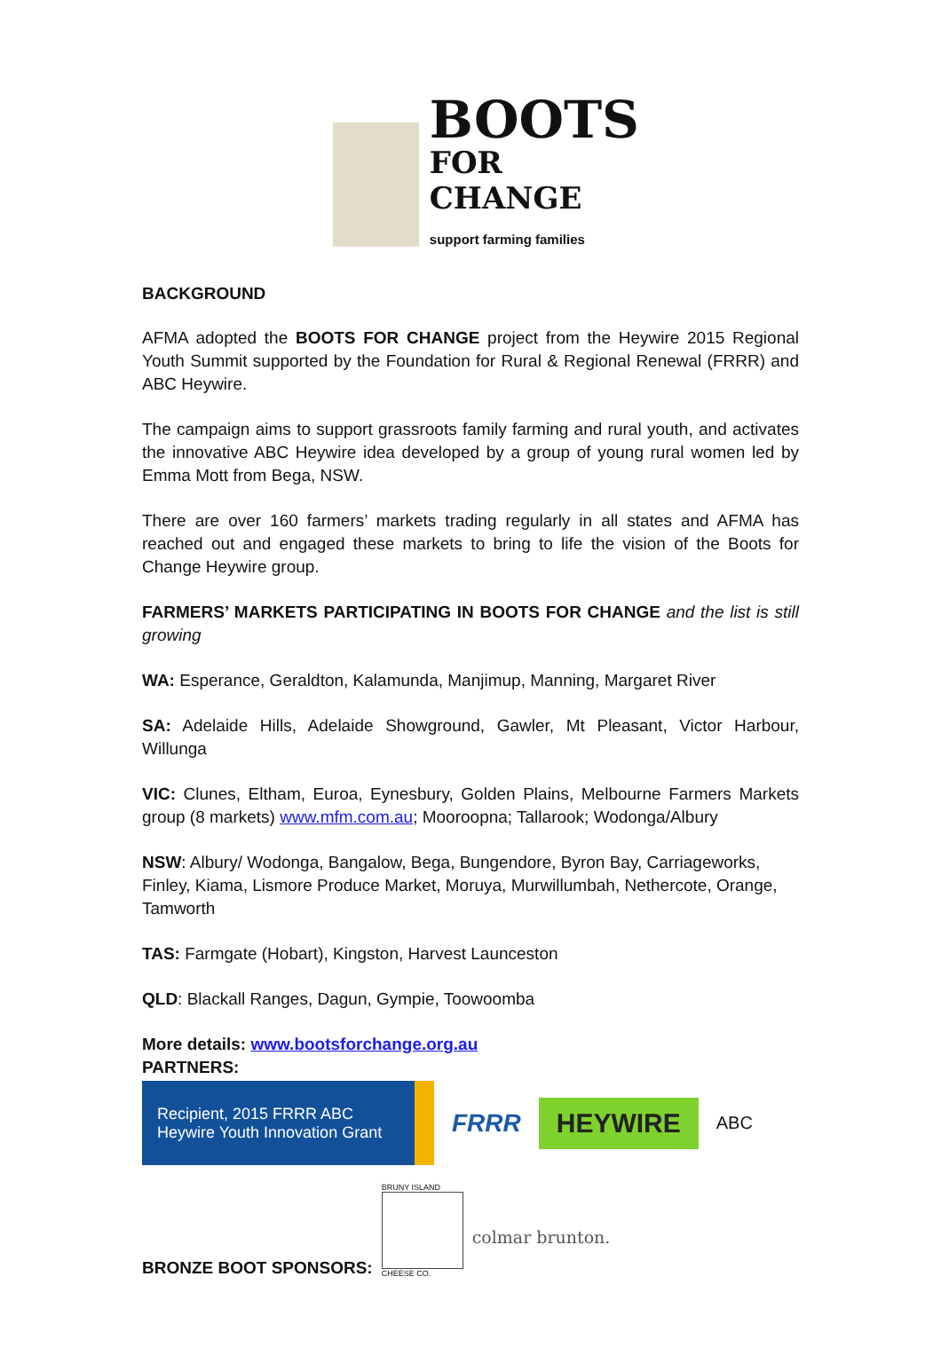BOOTS
FOR CHANGE
support farming families
BACKGROUND
AFMA adopted the BOOTS FOR CHANGE project from the Heywire 2015 Regional Youth Summit supported by the Foundation for Rural & Regional Renewal (FRRR) and ABC Heywire.
The campaign aims to support grassroots family farming and rural youth, and activates the innovative ABC Heywire idea developed by a group of young rural women led by Emma Mott from Bega, NSW.
There are over 160 farmers’ markets trading regularly in all states and AFMA has reached out and engaged these markets to bring to life the vision of the Boots for Change Heywire group.
FARMERS’ MARKETS PARTICIPATING IN BOOTS FOR CHANGE and the list is still growing
WA: Esperance, Geraldton, Kalamunda, Manjimup, Manning, Margaret River
SA: Adelaide Hills, Adelaide Showground, Gawler, Mt Pleasant, Victor Harbour, Willunga
VIC: Clunes, Eltham, Euroa, Eynesbury, Golden Plains, Melbourne Farmers Markets group (8 markets) www.mfm.com.au; Mooroopna; Tallarook; Wodonga/Albury
NSW: Albury/ Wodonga, Bangalow, Bega, Bungendore, Byron Bay, Carriageworks, Finley, Kiama, Lismore Produce Market, Moruya, Murwillumbah, Nethercote, Orange, Tamworth
TAS: Farmgate (Hobart), Kingston, Harvest Launceston
QLD: Blackall Ranges, Dagun, Gympie, Toowoomba
More details: www.bootsforchange.org.au
PARTNERS:
Recipient, 2015 FRRR ABC
Heywire Youth Innovation Grant
FRRR
HEYWIRE
ABC
BRONZE BOOT SPONSORS:
BRUNY ISLAND
CHEESE CO.
colmar brunton.